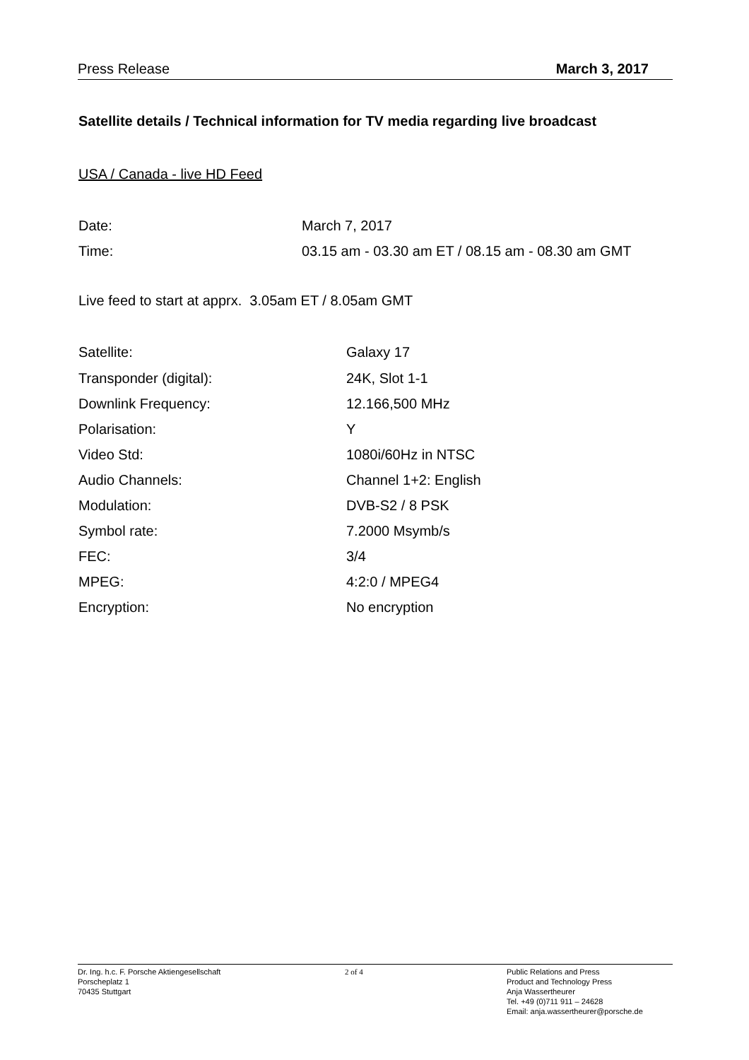Press Release March 3, 2017
Satellite details / Technical information for TV media regarding live broadcast
USA / Canada - live HD Feed
| Date: | March 7, 2017 |
| Time: | 03.15 am - 03.30 am ET / 08.15 am - 08.30 am GMT |
Live feed to start at apprx. 3.05am ET / 8.05am GMT
| Satellite: | Galaxy 17 |
| Transponder (digital): | 24K, Slot 1-1 |
| Downlink Frequency: | 12.166,500 MHz |
| Polarisation: | Y |
| Video Std: | 1080i/60Hz in NTSC |
| Audio Channels: | Channel 1+2: English |
| Modulation: | DVB-S2 / 8 PSK |
| Symbol rate: | 7.2000 Msymb/s |
| FEC: | 3/4 |
| MPEG: | 4:2:0 / MPEG4 |
| Encryption: | No encryption |
Dr. Ing. h.c. F. Porsche Aktiengesellschaft
Porscheplatz 1
70435 Stuttgart
2 of 4 Public Relations and Press
Product and Technology Press
Anja Wassertheurer
Tel. +49 (0)711 911 – 24628
Email: anja.wassertheurer@porsche.de